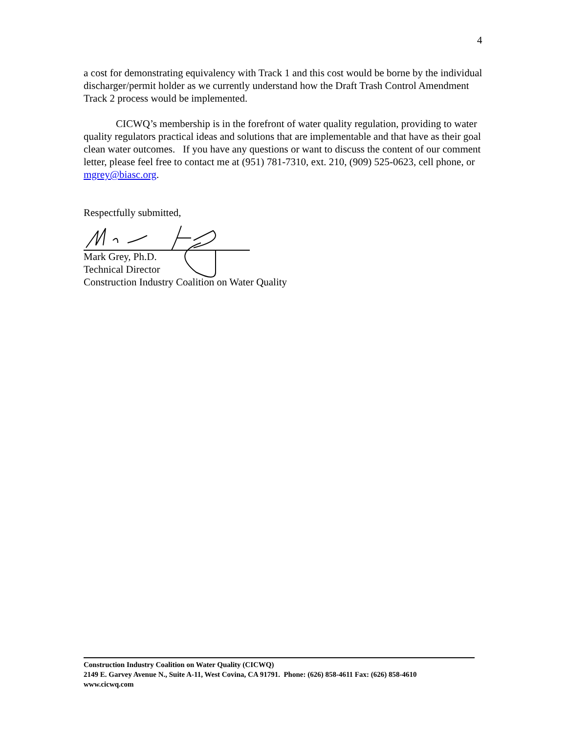4
a cost for demonstrating equivalency with Track 1 and this cost would be borne by the individual discharger/permit holder as we currently understand how the Draft Trash Control Amendment Track 2 process would be implemented.
CICWQ’s membership is in the forefront of water quality regulation, providing to water quality regulators practical ideas and solutions that are implementable and that have as their goal clean water outcomes. If you have any questions or want to discuss the content of our comment letter, please feel free to contact me at (951) 781-7310, ext. 210, (909) 525-0623, cell phone, or mgrey@biasc.org.
Respectfully submitted,
Mark Grey, Ph.D.
Technical Director
Construction Industry Coalition on Water Quality
Construction Industry Coalition on Water Quality (CICWQ)
2149 E. Garvey Avenue N., Suite A-11, West Covina, CA 91791. Phone: (626) 858-4611 Fax: (626) 858-4610
www.cicwq.com